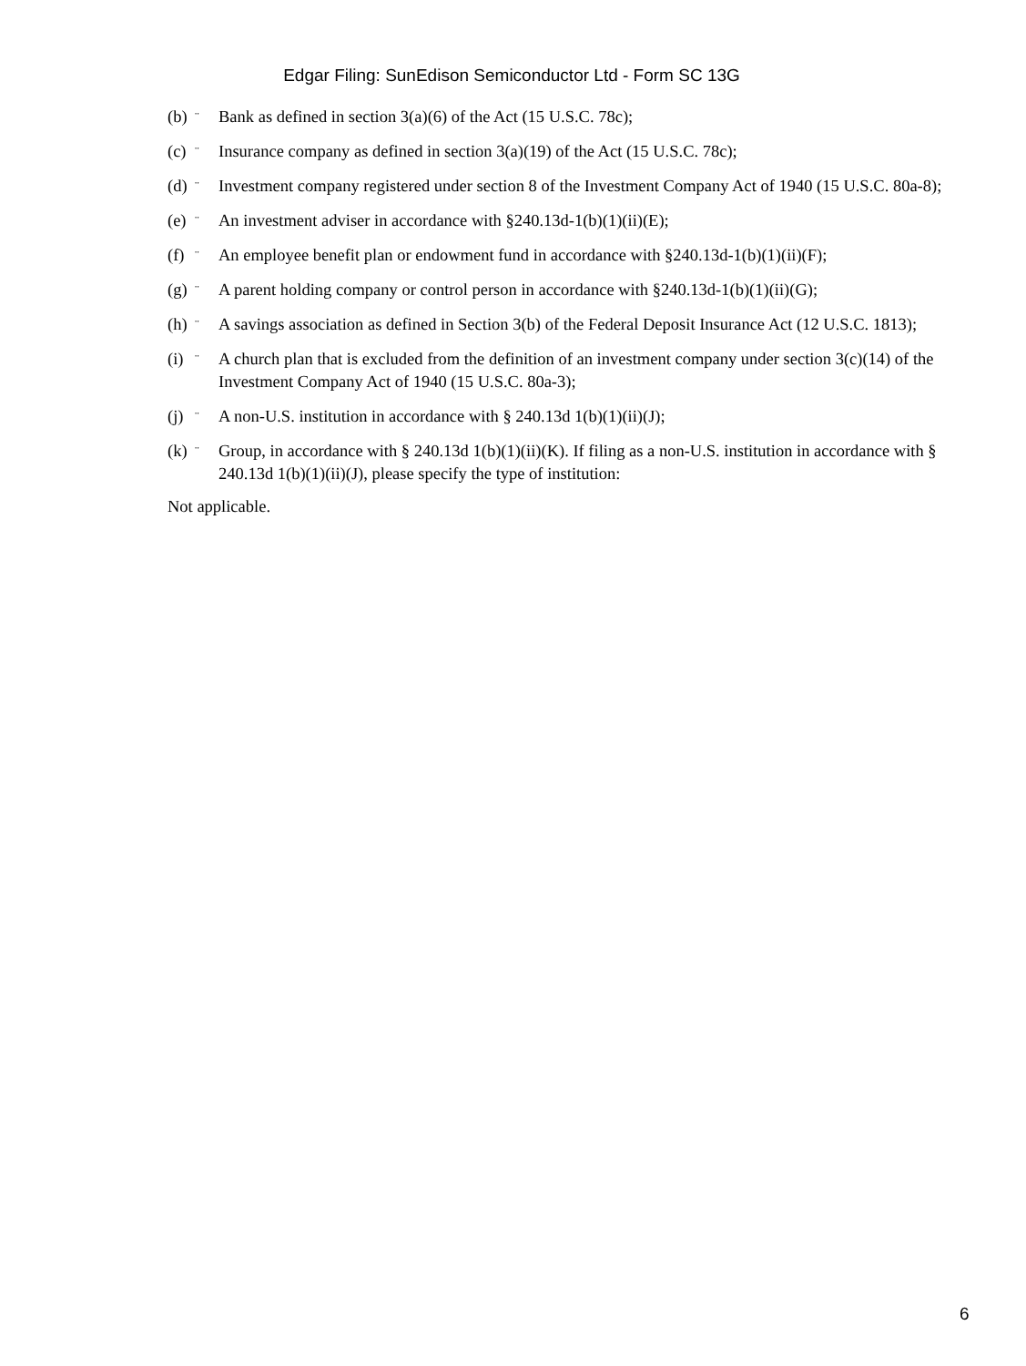Edgar Filing: SunEdison Semiconductor Ltd - Form SC 13G
(b) ¨ Bank as defined in section 3(a)(6) of the Act (15 U.S.C. 78c);
(c) ¨ Insurance company as defined in section 3(a)(19) of the Act (15 U.S.C. 78c);
(d) ¨ Investment company registered under section 8 of the Investment Company Act of 1940 (15 U.S.C. 80a-8);
(e) ¨ An investment adviser in accordance with §240.13d-1(b)(1)(ii)(E);
(f) ¨ An employee benefit plan or endowment fund in accordance with §240.13d-1(b)(1)(ii)(F);
(g) ¨ A parent holding company or control person in accordance with §240.13d-1(b)(1)(ii)(G);
(h) ¨ A savings association as defined in Section 3(b) of the Federal Deposit Insurance Act (12 U.S.C. 1813);
(i) ¨ A church plan that is excluded from the definition of an investment company under section 3(c)(14) of the Investment Company Act of 1940 (15 U.S.C. 80a-3);
(j) ¨ A non-U.S. institution in accordance with § 240.13d 1(b)(1)(ii)(J);
(k) ¨ Group, in accordance with § 240.13d 1(b)(1)(ii)(K). If filing as a non-U.S. institution in accordance with § 240.13d 1(b)(1)(ii)(J), please specify the type of institution:
Not applicable.
6